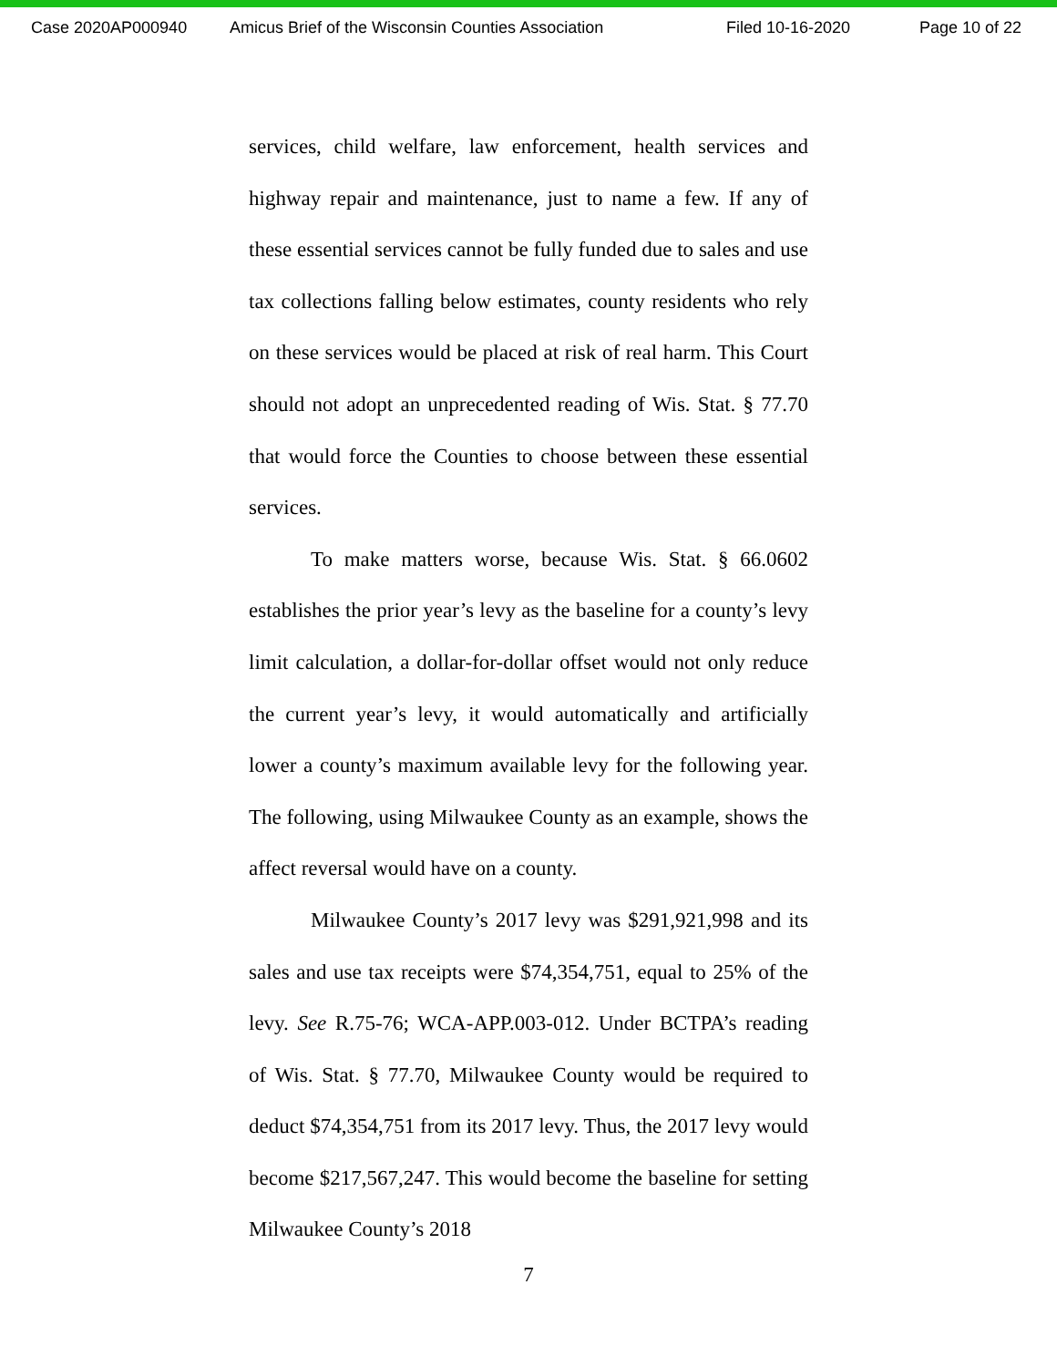Case 2020AP000940 Amicus Brief of the Wisconsin Counties Association Filed 10-16-2020 Page 10 of 22
services, child welfare, law enforcement, health services and highway repair and maintenance, just to name a few. If any of these essential services cannot be fully funded due to sales and use tax collections falling below estimates, county residents who rely on these services would be placed at risk of real harm. This Court should not adopt an unprecedented reading of Wis. Stat. § 77.70 that would force the Counties to choose between these essential services.
To make matters worse, because Wis. Stat. § 66.0602 establishes the prior year’s levy as the baseline for a county’s levy limit calculation, a dollar-for-dollar offset would not only reduce the current year’s levy, it would automatically and artificially lower a county’s maximum available levy for the following year. The following, using Milwaukee County as an example, shows the affect reversal would have on a county.
Milwaukee County’s 2017 levy was $291,921,998 and its sales and use tax receipts were $74,354,751, equal to 25% of the levy. See R.75-76; WCA-APP.003-012. Under BCTPA’s reading of Wis. Stat. § 77.70, Milwaukee County would be required to deduct $74,354,751 from its 2017 levy. Thus, the 2017 levy would become $217,567,247. This would become the baseline for setting Milwaukee County’s 2018
7